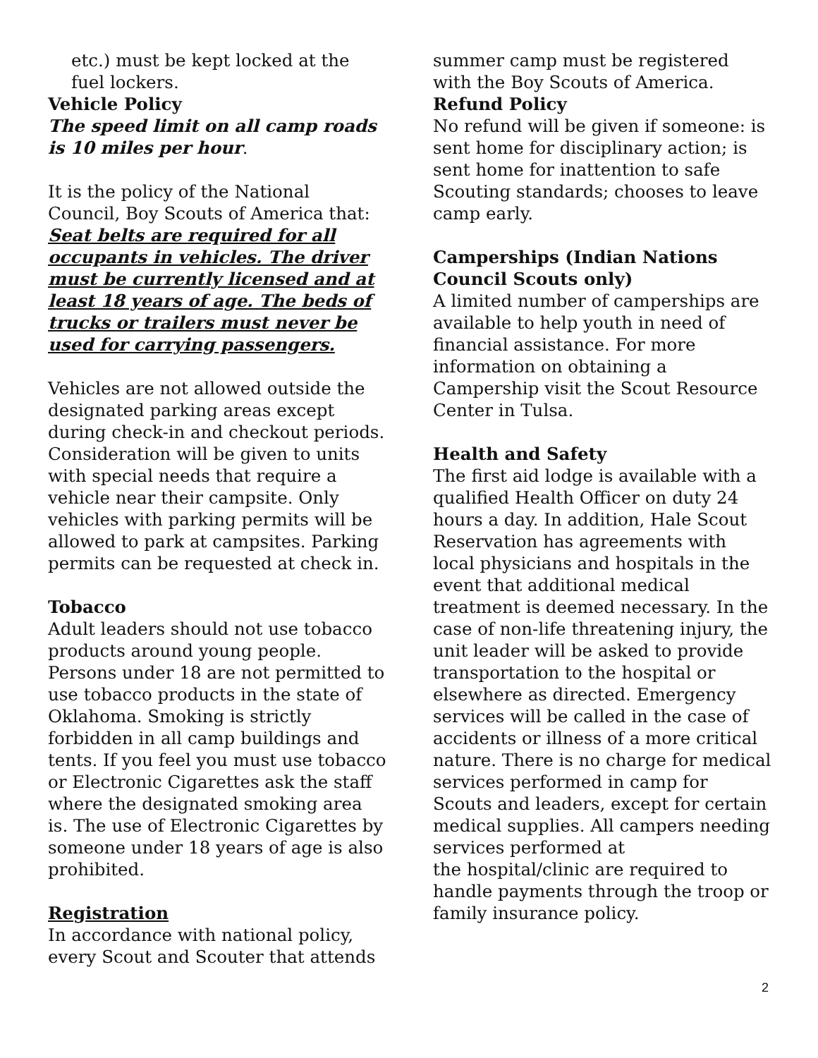etc.) must be kept locked at the fuel lockers.
Vehicle Policy
The speed limit on all camp roads is 10 miles per hour.
It is the policy of the National Council, Boy Scouts of America that: Seat belts are required for all occupants in vehicles. The driver must be currently licensed and at least 18 years of age. The beds of trucks or trailers must never be used for carrying passengers.
Vehicles are not allowed outside the designated parking areas except during check-in and checkout periods. Consideration will be given to units with special needs that require a vehicle near their campsite. Only vehicles with parking permits will be allowed to park at campsites. Parking permits can be requested at check in.
Tobacco
Adult leaders should not use tobacco products around young people. Persons under 18 are not permitted to use tobacco products in the state of Oklahoma. Smoking is strictly forbidden in all camp buildings and tents. If you feel you must use tobacco or Electronic Cigarettes ask the staff where the designated smoking area is. The use of Electronic Cigarettes by someone under 18 years of age is also prohibited.
Registration
In accordance with national policy, every Scout and Scouter that attends
summer camp must be registered with the Boy Scouts of America.
Refund Policy
No refund will be given if someone: is sent home for disciplinary action; is sent home for inattention to safe Scouting standards; chooses to leave camp early.
Camperships (Indian Nations Council Scouts only)
A limited number of camperships are available to help youth in need of financial assistance. For more information on obtaining a Campership visit the Scout Resource Center in Tulsa.
Health and Safety
The first aid lodge is available with a qualified Health Officer on duty 24 hours a day. In addition, Hale Scout Reservation has agreements with local physicians and hospitals in the event that additional medical treatment is deemed necessary. In the case of non-life threatening injury, the unit leader will be asked to provide transportation to the hospital or elsewhere as directed. Emergency services will be called in the case of accidents or illness of a more critical nature. There is no charge for medical services performed in camp for Scouts and leaders, except for certain medical supplies. All campers needing services performed at
the hospital/clinic are required to handle payments through the troop or family insurance policy.
2